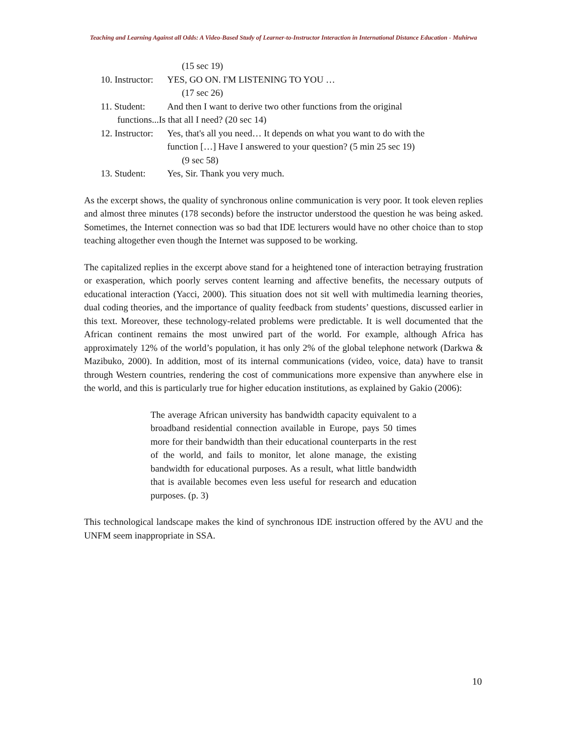Teaching and Learning Against all Odds: A Video-Based Study of Learner-to-Instructor Interaction in International Distance Education - Muhirwa
(15 sec 19)
10. Instructor:
YES, GO ON. I'M LISTENING TO YOU …
(17 sec 26)
11. Student: And then I want to derive two other functions from the original
functions...Is that all I need? (20 sec 14)
12. Instructor:
Yes, that's all you need… It depends on what you want to do with the
function […] Have I answered to your question? (5 min 25 sec 19)
(9 sec 58)
13. Student: Yes, Sir. Thank you very much.
As the excerpt shows, the quality of synchronous online communication is very poor. It took eleven replies and almost three minutes (178 seconds) before the instructor understood the question he was being asked. Sometimes, the Internet connection was so bad that IDE lecturers would have no other choice than to stop teaching altogether even though the Internet was supposed to be working.
The capitalized replies in the excerpt above stand for a heightened tone of interaction betraying frustration or exasperation, which poorly serves content learning and affective benefits, the necessary outputs of educational interaction (Yacci, 2000). This situation does not sit well with multimedia learning theories, dual coding theories, and the importance of quality feedback from students’ questions, discussed earlier in this text. Moreover, these technology-related problems were predictable. It is well documented that the African continent remains the most unwired part of the world. For example, although Africa has approximately 12% of the world’s population, it has only 2% of the global telephone network (Darkwa & Mazibuko, 2000). In addition, most of its internal communications (video, voice, data) have to transit through Western countries, rendering the cost of communications more expensive than anywhere else in the world, and this is particularly true for higher education institutions, as explained by Gakio (2006):
The average African university has bandwidth capacity equivalent to a broadband residential connection available in Europe, pays 50 times more for their bandwidth than their educational counterparts in the rest of the world, and fails to monitor, let alone manage, the existing bandwidth for educational purposes. As a result, what little bandwidth that is available becomes even less useful for research and education purposes. (p. 3)
This technological landscape makes the kind of synchronous IDE instruction offered by the AVU and the UNFM seem inappropriate in SSA.
10